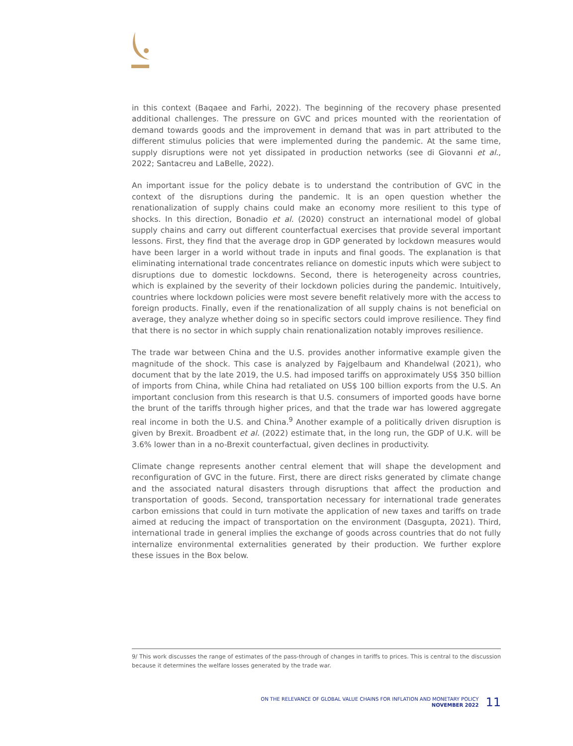in this context (Baqaee and Farhi, 2022). The beginning of the recovery phase presented additional challenges. The pressure on GVC and prices mounted with the reorientation of demand towards goods and the improvement in demand that was in part attributed to the different stimulus policies that were implemented during the pandemic. At the same time, supply disruptions were not yet dissipated in production networks (see di Giovanni et al., 2022; Santacreu and LaBelle, 2022).
An important issue for the policy debate is to understand the contribution of GVC in the context of the disruptions during the pandemic. It is an open question whether the renationalization of supply chains could make an economy more resilient to this type of shocks. In this direction, Bonadio et al. (2020) construct an international model of global supply chains and carry out different counterfactual exercises that provide several important lessons. First, they find that the average drop in GDP generated by lockdown measures would have been larger in a world without trade in inputs and final goods. The explanation is that eliminating international trade concentrates reliance on domestic inputs which were subject to disruptions due to domestic lockdowns. Second, there is heterogeneity across countries, which is explained by the severity of their lockdown policies during the pandemic. Intuitively, countries where lockdown policies were most severe benefit relatively more with the access to foreign products. Finally, even if the renationalization of all supply chains is not beneficial on average, they analyze whether doing so in specific sectors could improve resilience. They find that there is no sector in which supply chain renationalization notably improves resilience.
The trade war between China and the U.S. provides another informative example given the magnitude of the shock. This case is analyzed by Fajgelbaum and Khandelwal (2021), who document that by the late 2019, the U.S. had imposed tariffs on approximately US$ 350 billion of imports from China, while China had retaliated on US$ 100 billion exports from the U.S. An important conclusion from this research is that U.S. consumers of imported goods have borne the brunt of the tariffs through higher prices, and that the trade war has lowered aggregate real income in both the U.S. and China.<sup>9</sup> Another example of a politically driven disruption is given by Brexit. Broadbent et al. (2022) estimate that, in the long run, the GDP of U.K. will be 3.6% lower than in a no-Brexit counterfactual, given declines in productivity.
Climate change represents another central element that will shape the development and reconfiguration of GVC in the future. First, there are direct risks generated by climate change and the associated natural disasters through disruptions that affect the production and transportation of goods. Second, transportation necessary for international trade generates carbon emissions that could in turn motivate the application of new taxes and tariffs on trade aimed at reducing the impact of transportation on the environment (Dasgupta, 2021). Third, international trade in general implies the exchange of goods across countries that do not fully internalize environmental externalities generated by their production. We further explore these issues in the Box below.
9/ This work discusses the range of estimates of the pass-through of changes in tariffs to prices. This is central to the discussion because it determines the welfare losses generated by the trade war.
ON THE RELEVANCE OF GLOBAL VALUE CHAINS FOR INFLATION AND MONETARY POLICY
NOVEMBER 2022
11